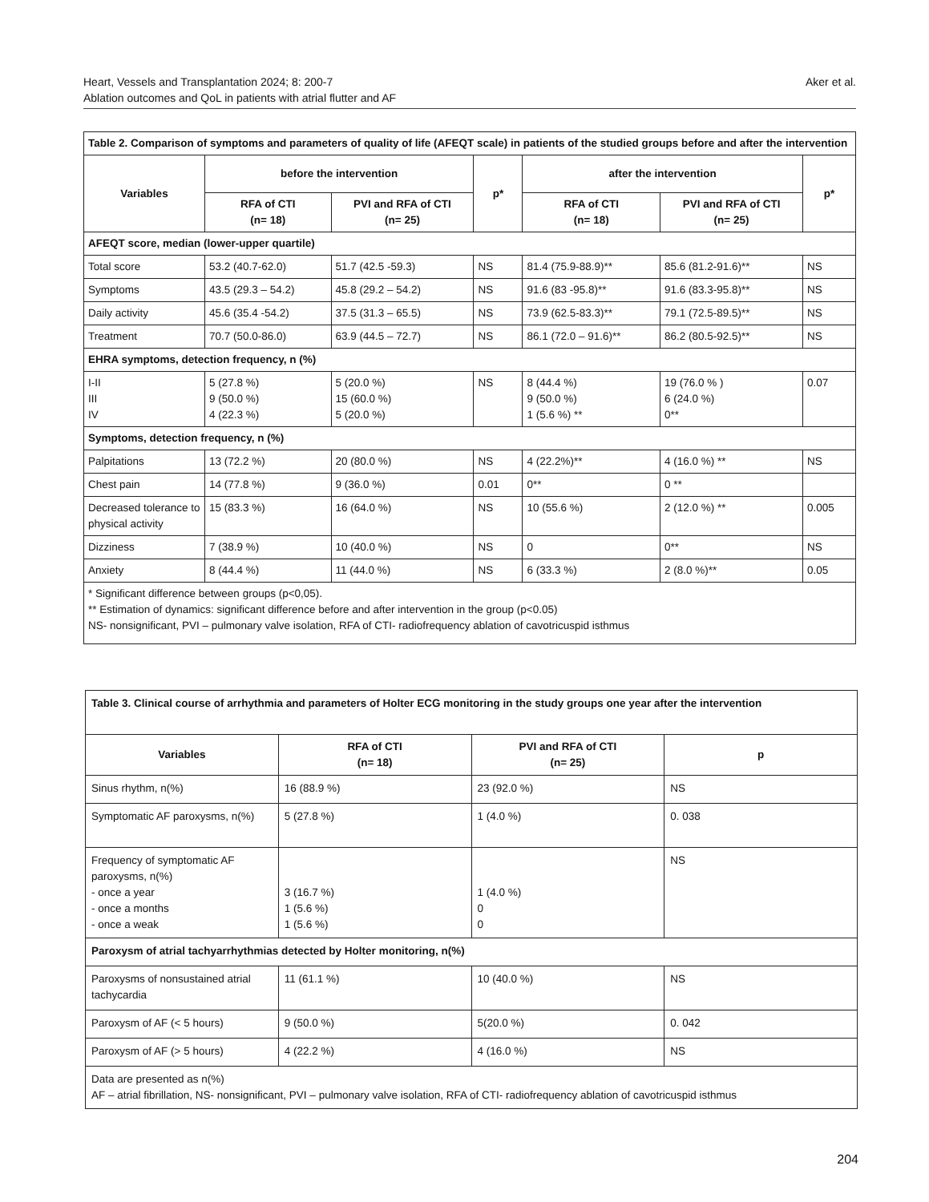Heart, Vessels and Transplantation 2024; 8: 200-7
Ablation outcomes and QoL in patients with atrial flutter and AF
Aker et al.
| Table 2. Comparison of symptoms and parameters of quality of life (AFEQT scale) in patients of the studied groups before and after the intervention | | | | | | |
| Variables | before the intervention | | p* | after the intervention | | p* |
| | RFA of CTI (n= 18) | PVI and RFA of CTI (n= 25) | | RFA of CTI (n= 18) | PVI and RFA of CTI (n= 25) | |
| AFEQT score, median (lower-upper quartile) | | | | | | |
| Total score | 53.2 (40.7-62.0) | 51.7 (42.5 -59.3) | NS | 81.4 (75.9-88.9)** | 85.6 (81.2-91.6)** | NS |
| Symptoms | 43.5 (29.3 – 54.2) | 45.8 (29.2 – 54.2) | NS | 91.6 (83 -95.8)** | 91.6 (83.3-95.8)** | NS |
| Daily activity | 45.6 (35.4 -54.2) | 37.5 (31.3 – 65.5) | NS | 73.9 (62.5-83.3)** | 79.1 (72.5-89.5)** | NS |
| Treatment | 70.7 (50.0-86.0) | 63.9 (44.5 – 72.7) | NS | 86.1 (72.0 – 91.6)** | 86.2 (80.5-92.5)** | NS |
| EHRA symptoms, detection frequency, n (%) | | | | | | |
| I-II III IV | 5 (27.8 %) 9 (50.0 %) 4 (22.3 %) | 5 (20.0 %) 15 (60.0 %) 5 (20.0 %) | NS | 8 (44.4 %) 9 (50.0 %) 1 (5.6 %) ** | 19 (76.0 % ) 6 (24.0 %) 0** | 0.07 |
| Symptoms, detection frequency, n (%) | | | | | | |
| Palpitations | 13 (72.2 %) | 20 (80.0 %) | NS | 4 (22.2%)** | 4 (16.0 %) ** | NS |
| Chest pain | 14 (77.8 %) | 9 (36.0 %) | 0.01 | 0** | 0 ** | |
| Decreased tolerance to physical activity | 15 (83.3 %) | 16 (64.0 %) | NS | 10 (55.6 %) | 2 (12.0 %) ** | 0.005 |
| Dizziness | 7 (38.9 %) | 10 (40.0 %) | NS | 0 | 0** | NS |
| Anxiety | 8 (44.4 %) | 11 (44.0 %) | NS | 6 (33.3 %) | 2 (8.0 %)** | 0.05 |
| * Significant difference between groups (p<0,05). ** Estimation of dynamics: significant difference before and after intervention in the group (p<0.05) NS- nonsignificant, PVI – pulmonary valve isolation, RFA of CTI- radiofrequency ablation of cavotricuspid isthmus | | | | | | |
| Table 3. Clinical course of arrhythmia and parameters of Holter ECG monitoring in the study groups one year after the intervention | | | |
| Variables | RFA of CTI (n= 18) | PVI and RFA of CTI (n= 25) | p |
| Sinus rhythm, n(%) | 16 (88.9 %) | 23 (92.0 %) | NS |
| Symptomatic AF paroxysms, n(%) | 5 (27.8 %) | 1 (4.0 %) | 0. 038 |
| Frequency of symptomatic AF paroxysms, n(%) - once a year - once a months - once a weak | 3 (16.7 %) 1 (5.6 %) 1 (5.6 %) | 1 (4.0 %) 0 0 | NS |
| Paroxysm of atrial tachyarrhythmias detected by Holter monitoring, n(%) | | | |
| Paroxysms of nonsustained atrial tachycardia | 11 (61.1 %) | 10 (40.0 %) | NS |
| Paroxysm of AF (< 5 hours) | 9 (50.0 %) | 5(20.0 %) | 0. 042 |
| Paroxysm of AF (> 5 hours) | 4 (22.2 %) | 4 (16.0 %) | NS |
| Data are presented as n(%) AF – atrial fibrillation, NS- nonsignificant, PVI – pulmonary valve isolation, RFA of CTI- radiofrequency ablation of cavotricuspid isthmus | | | |
204